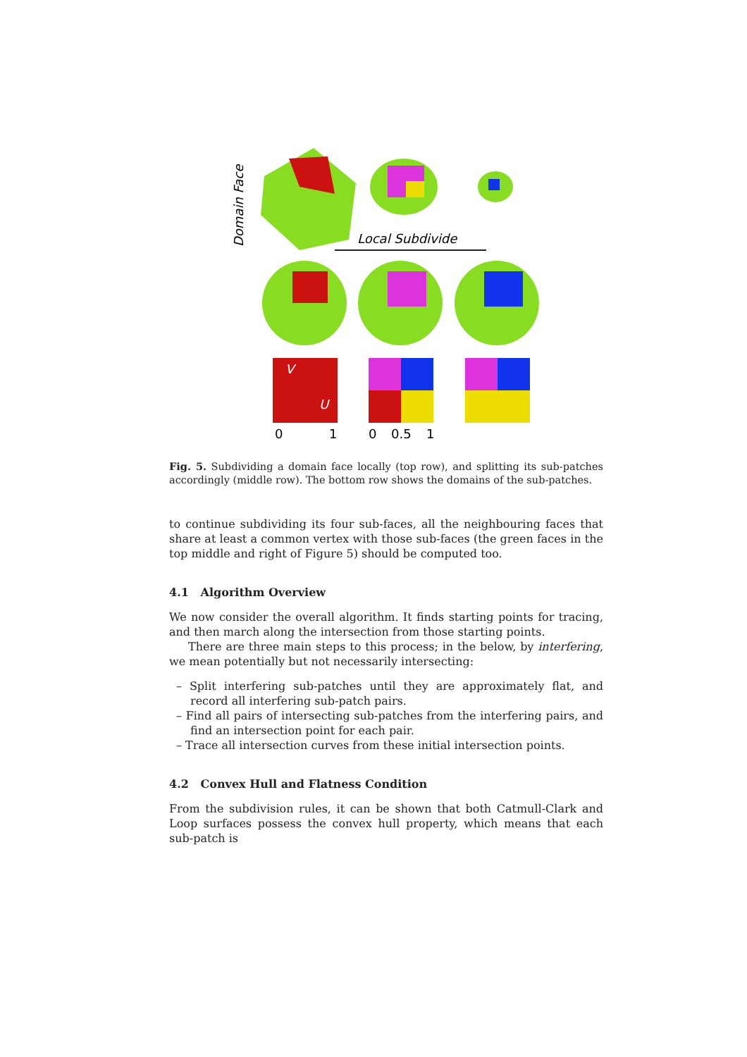Domain Face
Local Subdivide
V
U
0
1
0
0.5
1
Fig. 5. Subdividing a domain face locally (top row), and splitting its sub-patches accordingly (middle row). The bottom row shows the domains of the sub-patches.
to continue subdividing its four sub-faces, all the neighbouring faces that share at least a common vertex with those sub-faces (the green faces in the top middle and right of Figure 5) should be computed too.
4.1 Algorithm Overview
We now consider the overall algorithm. It finds starting points for tracing, and then march along the intersection from those starting points.
There are three main steps to this process; in the below, by interfering, we mean potentially but not necessarily intersecting:
– Split interfering sub-patches until they are approximately flat, and record all interfering sub-patch pairs.
– Find all pairs of intersecting sub-patches from the interfering pairs, and find an intersection point for each pair.
– Trace all intersection curves from these initial intersection points.
4.2 Convex Hull and Flatness Condition
From the subdivision rules, it can be shown that both Catmull-Clark and Loop surfaces possess the convex hull property, which means that each sub-patch is